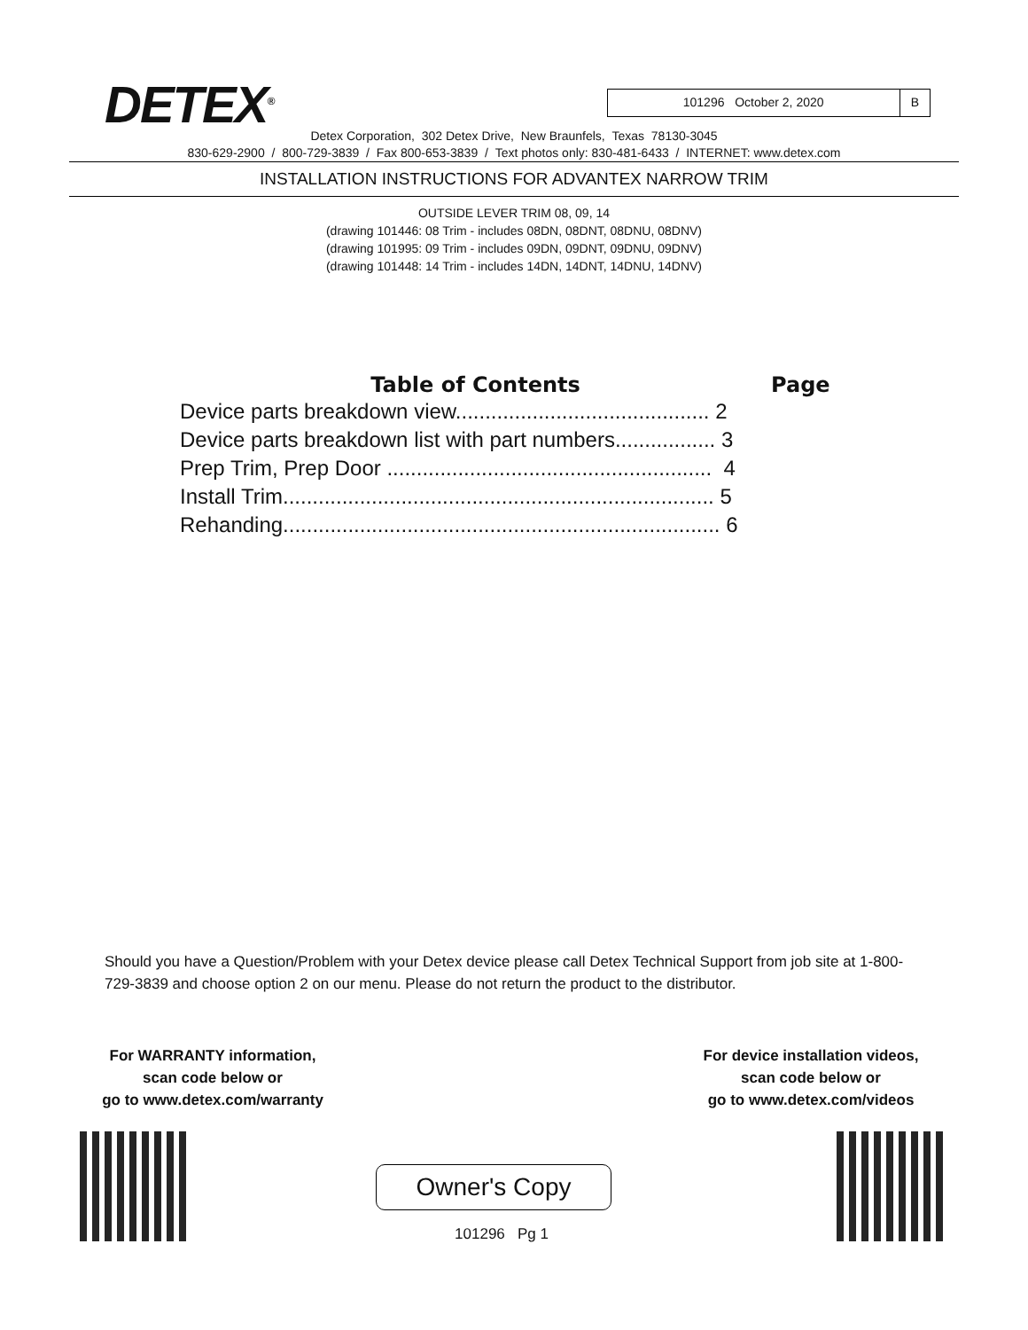DETEX<sup>®</sup>
101296 October 2, 2020 B
Detex Corporation, 302 Detex Drive, New Braunfels, Texas 78130-3045
830-629-2900 / 800-729-3839 / Fax 800-653-3839 / Text photos only: 830-481-6433 / INTERNET: www.detex.com
INSTALLATION INSTRUCTIONS FOR ADVANTEX NARROW TRIM
OUTSIDE LEVER TRIM 08, 09, 14
(drawing 101446: 08 Trim - includes 08DN, 08DNT, 08DNU, 08DNV)
(drawing 101995: 09 Trim - includes 09DN, 09DNT, 09DNU, 09DNV)
(drawing 101448: 14 Trim - includes 14DN, 14DNT, 14DNU, 14DNV)
Table of Contents Page
Device parts breakdown view........................................... 2
Device parts breakdown list with part numbers................. 3
Prep Trim, Prep Door ....................................................... 4
Install Trim......................................................................... 5
Rehanding.......................................................................... 6
Should you have a Question/Problem with your Detex device please call Detex Technical Support from job site at 1-800-729-3839 and choose option 2 on our menu. Please do not return the product to the distributor.
For WARRANTY information,
scan code below or
go to www.detex.com/warranty
For device installation videos,
scan code below or
go to www.detex.com/videos
Owner's Copy
101296 Pg 1